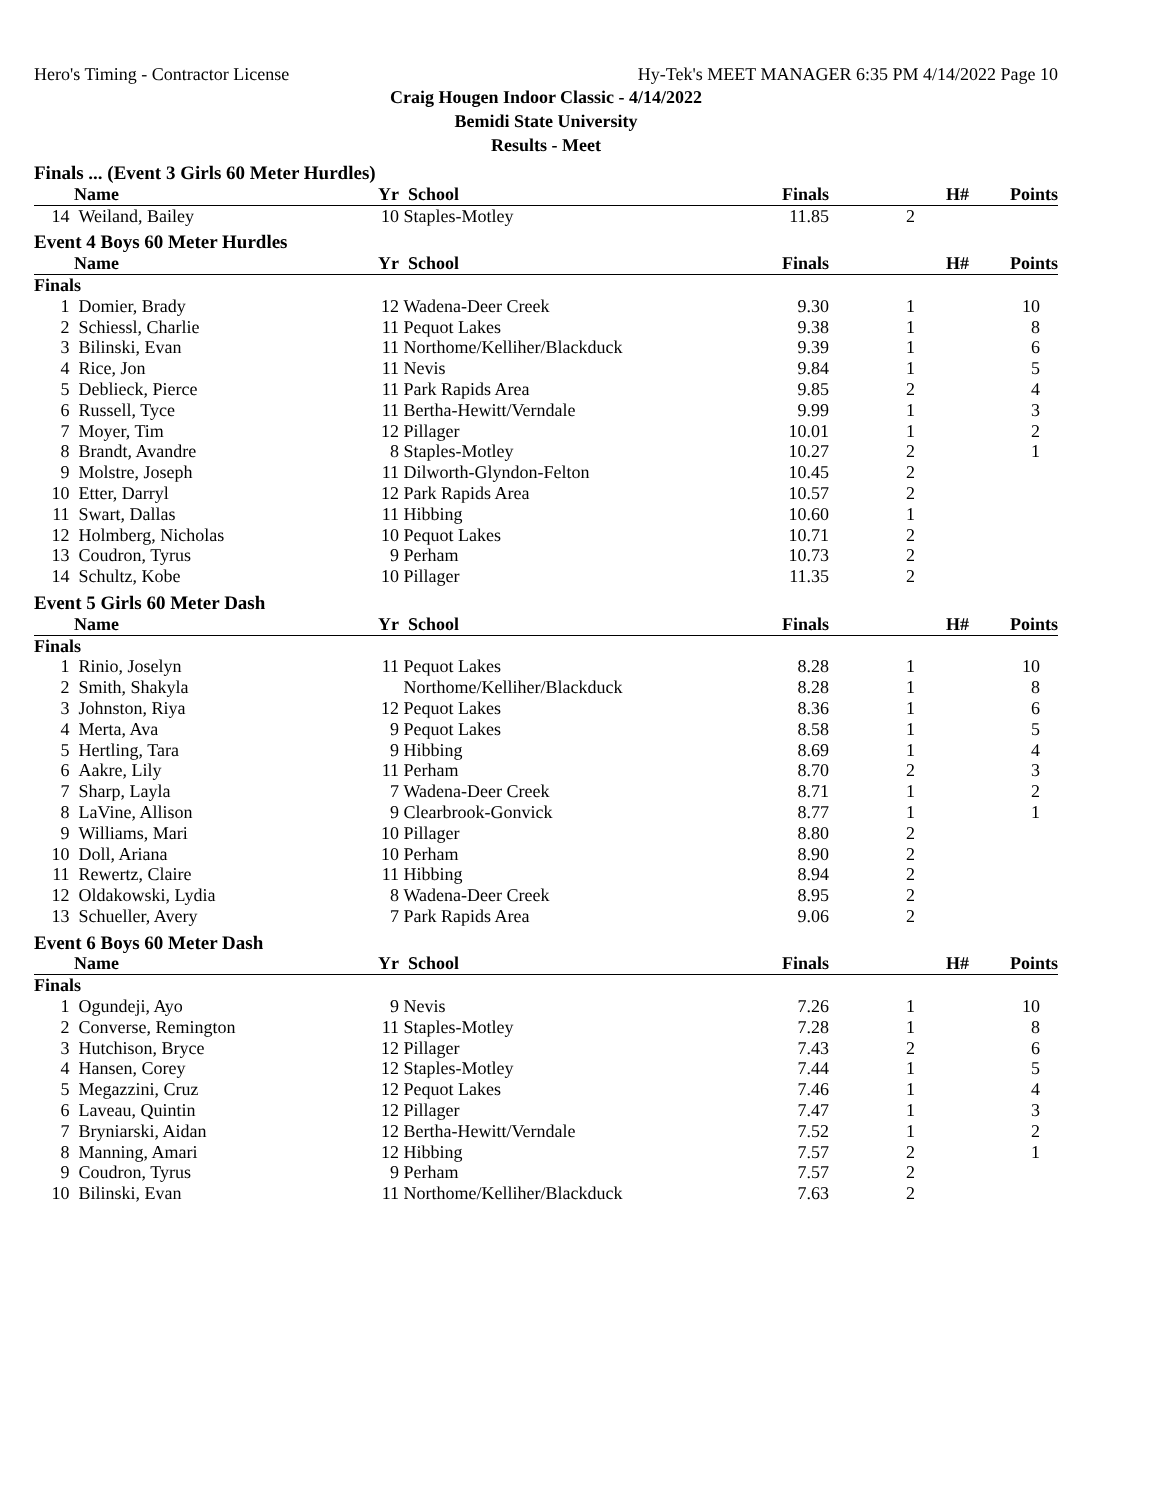Hero's Timing - Contractor License Hy-Tek's MEET MANAGER 6:35 PM 4/14/2022 Page 10
Craig Hougen Indoor Classic - 4/14/2022
Bemidi State University
Results - Meet
| Finals ... (Event 3 Girls 60 Meter Hurdles) | | | | | | |
| | Name | Yr | School | Finals | H# | Points |
| 14 | Weiland, Bailey | 10 | Staples-Motley | 11.85 | 2 | |
| Event 4 Boys 60 Meter Hurdles | | | | | | |
| | Name | Yr | School | Finals | H# | Points |
| Finals | | | | | | |
| 1 | Domier, Brady | 12 | Wadena-Deer Creek | 9.30 | 1 | 10 |
| 2 | Schiessl, Charlie | 11 | Pequot Lakes | 9.38 | 1 | 8 |
| 3 | Bilinski, Evan | 11 | Northome/Kelliher/Blackduck | 9.39 | 1 | 6 |
| 4 | Rice, Jon | 11 | Nevis | 9.84 | 1 | 5 |
| 5 | Deblieck, Pierce | 11 | Park Rapids Area | 9.85 | 2 | 4 |
| 6 | Russell, Tyce | 11 | Bertha-Hewitt/Verndale | 9.99 | 1 | 3 |
| 7 | Moyer, Tim | 12 | Pillager | 10.01 | 1 | 2 |
| 8 | Brandt, Avandre | 8 | Staples-Motley | 10.27 | 2 | 1 |
| 9 | Molstre, Joseph | 11 | Dilworth-Glyndon-Felton | 10.45 | 2 | |
| 10 | Etter, Darryl | 12 | Park Rapids Area | 10.57 | 2 | |
| 11 | Swart, Dallas | 11 | Hibbing | 10.60 | 1 | |
| 12 | Holmberg, Nicholas | 10 | Pequot Lakes | 10.71 | 2 | |
| 13 | Coudron, Tyrus | 9 | Perham | 10.73 | 2 | |
| 14 | Schultz, Kobe | 10 | Pillager | 11.35 | 2 | |
| Event 5 Girls 60 Meter Dash | | | | | | |
| | Name | Yr | School | Finals | H# | Points |
| Finals | | | | | | |
| 1 | Rinio, Joselyn | 11 | Pequot Lakes | 8.28 | 1 | 10 |
| 2 | Smith, Shakyla | | Northome/Kelliher/Blackduck | 8.28 | 1 | 8 |
| 3 | Johnston, Riya | 12 | Pequot Lakes | 8.36 | 1 | 6 |
| 4 | Merta, Ava | 9 | Pequot Lakes | 8.58 | 1 | 5 |
| 5 | Hertling, Tara | 9 | Hibbing | 8.69 | 1 | 4 |
| 6 | Aakre, Lily | 11 | Perham | 8.70 | 2 | 3 |
| 7 | Sharp, Layla | 7 | Wadena-Deer Creek | 8.71 | 1 | 2 |
| 8 | LaVine, Allison | 9 | Clearbrook-Gonvick | 8.77 | 1 | 1 |
| 9 | Williams, Mari | 10 | Pillager | 8.80 | 2 | |
| 10 | Doll, Ariana | 10 | Perham | 8.90 | 2 | |
| 11 | Rewertz, Claire | 11 | Hibbing | 8.94 | 2 | |
| 12 | Oldakowski, Lydia | 8 | Wadena-Deer Creek | 8.95 | 2 | |
| 13 | Schueller, Avery | 7 | Park Rapids Area | 9.06 | 2 | |
| Event 6 Boys 60 Meter Dash | | | | | | |
| | Name | Yr | School | Finals | H# | Points |
| Finals | | | | | | |
| 1 | Ogundeji, Ayo | 9 | Nevis | 7.26 | 1 | 10 |
| 2 | Converse, Remington | 11 | Staples-Motley | 7.28 | 1 | 8 |
| 3 | Hutchison, Bryce | 12 | Pillager | 7.43 | 2 | 6 |
| 4 | Hansen, Corey | 12 | Staples-Motley | 7.44 | 1 | 5 |
| 5 | Megazzini, Cruz | 12 | Pequot Lakes | 7.46 | 1 | 4 |
| 6 | Laveau, Quintin | 12 | Pillager | 7.47 | 1 | 3 |
| 7 | Bryniarski, Aidan | 12 | Bertha-Hewitt/Verndale | 7.52 | 1 | 2 |
| 8 | Manning, Amari | 12 | Hibbing | 7.57 | 2 | 1 |
| 9 | Coudron, Tyrus | 9 | Perham | 7.57 | 2 | |
| 10 | Bilinski, Evan | 11 | Northome/Kelliher/Blackduck | 7.63 | 2 | |